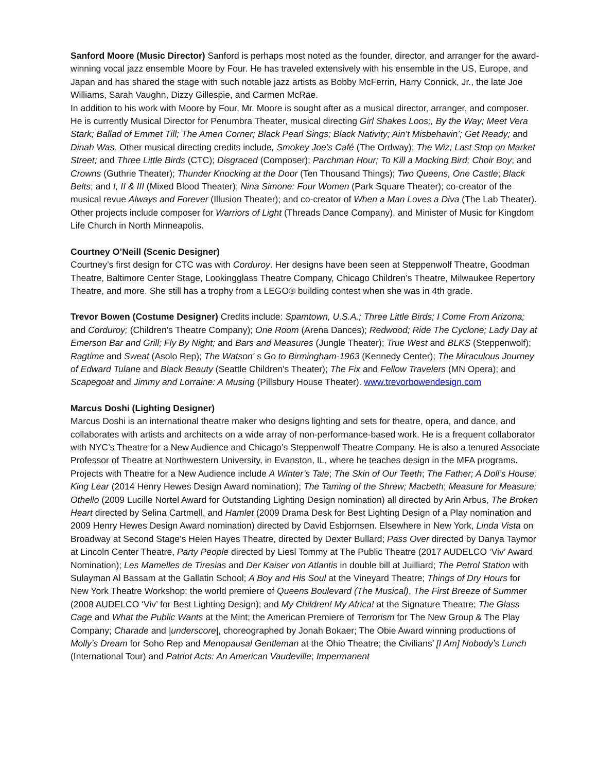Sanford Moore (Music Director) Sanford is perhaps most noted as the founder, director, and arranger for the award-winning vocal jazz ensemble Moore by Four. He has traveled extensively with his ensemble in the US, Europe, and Japan and has shared the stage with such notable jazz artists as Bobby McFerrin, Harry Connick, Jr., the late Joe Williams, Sarah Vaughn, Dizzy Gillespie, and Carmen McRae.
In addition to his work with Moore by Four, Mr. Moore is sought after as a musical director, arranger, and composer. He is currently Musical Director for Penumbra Theater, musical directing Girl Shakes Loos;, By the Way; Meet Vera Stark; Ballad of Emmet Till; The Amen Corner; Black Pearl Sings; Black Nativity; Ain’t Misbehavin’; Get Ready; and Dinah Was. Other musical directing credits include, Smokey Joe’s Café (The Ordway); The Wiz; Last Stop on Market Street; and Three Little Birds (CTC); Disgraced (Composer); Parchman Hour; To Kill a Mocking Bird; Choir Boy; and Crowns (Guthrie Theater); Thunder Knocking at the Door (Ten Thousand Things); Two Queens, One Castle; Black Belts; and I, II & III (Mixed Blood Theater); Nina Simone: Four Women (Park Square Theater); co-creator of the musical revue Always and Forever (Illusion Theater); and co-creator of When a Man Loves a Diva (The Lab Theater). Other projects include composer for Warriors of Light (Threads Dance Company), and Minister of Music for Kingdom Life Church in North Minneapolis.
Courtney O’Neill (Scenic Designer)
Courtney’s first design for CTC was with Corduroy. Her designs have been seen at Steppenwolf Theatre, Goodman Theatre, Baltimore Center Stage, Lookingglass Theatre Company, Chicago Children’s Theatre, Milwaukee Repertory Theatre, and more. She still has a trophy from a LEGO® building contest when she was in 4th grade.
Trevor Bowen (Costume Designer) Credits include: Spamtown, U.S.A.; Three Little Birds; I Come From Arizona; and Corduroy; (Children's Theatre Company); One Room (Arena Dances); Redwood; Ride The Cyclone; Lady Day at Emerson Bar and Grill; Fly By Night; and Bars and Measures (Jungle Theater); True West and BLKS (Steppenwolf); Ragtime and Sweat (Asolo Rep); The Watson' s Go to Birmingham-1963 (Kennedy Center); The Miraculous Journey of Edward Tulane and Black Beauty (Seattle Children's Theater); The Fix and Fellow Travelers (MN Opera); and Scapegoat and Jimmy and Lorraine: A Musing (Pillsbury House Theater). www.trevorbowendesign.com
Marcus Doshi (Lighting Designer)
Marcus Doshi is an international theatre maker who designs lighting and sets for theatre, opera, and dance, and collaborates with artists and architects on a wide array of non-performance-based work. He is a frequent collaborator with NYC’s Theatre for a New Audience and Chicago’s Steppenwolf Theatre Company. He is also a tenured Associate Professor of Theatre at Northwestern University, in Evanston, IL, where he teaches design in the MFA programs. Projects with Theatre for a New Audience include A Winter’s Tale; The Skin of Our Teeth; The Father; A Doll’s House; King Lear (2014 Henry Hewes Design Award nomination); The Taming of the Shrew; Macbeth; Measure for Measure; Othello (2009 Lucille Nortel Award for Outstanding Lighting Design nomination) all directed by Arin Arbus, The Broken Heart directed by Selina Cartmell, and Hamlet (2009 Drama Desk for Best Lighting Design of a Play nomination and 2009 Henry Hewes Design Award nomination) directed by David Esbjornsen. Elsewhere in New York, Linda Vista on Broadway at Second Stage’s Helen Hayes Theatre, directed by Dexter Bullard; Pass Over directed by Danya Taymor at Lincoln Center Theatre, Party People directed by Liesl Tommy at The Public Theatre (2017 AUDELCO ‘Viv’ Award Nomination); Les Mamelles de Tiresias and Der Kaiser von Atlantis in double bill at Juilliard; The Petrol Station with Sulayman Al Bassam at the Gallatin School; A Boy and His Soul at the Vineyard Theatre; Things of Dry Hours for New York Theatre Workshop; the world premiere of Queens Boulevard (The Musical), The First Breeze of Summer (2008 AUDELCO ‘Viv’ for Best Lighting Design); and My Children! My Africa! at the Signature Theatre; The Glass Cage and What the Public Wants at the Mint; the American Premiere of Terrorism for The New Group & The Play Company; Charade and |underscore|, choreographed by Jonah Bokaer; The Obie Award winning productions of Molly’s Dream for Soho Rep and Menopausal Gentleman at the Ohio Theatre; the Civilians’ [I Am] Nobody’s Lunch (International Tour) and Patriot Acts: An American Vaudeville; Impermanent